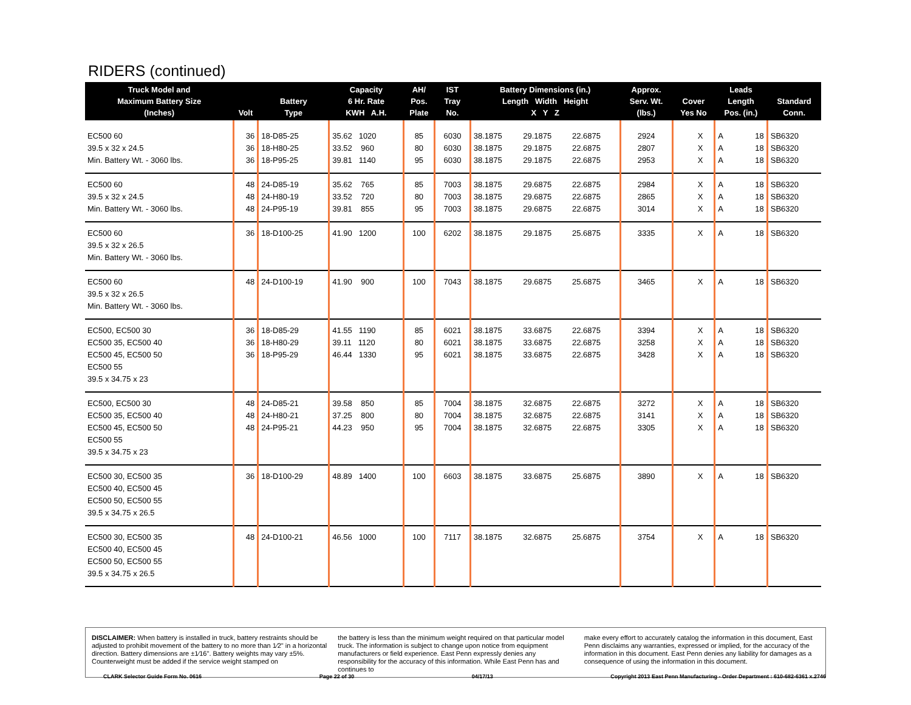RIDERS (continued)
| Truck Model and Maximum Battery Size (Inches) | Volt | Battery Type | Capacity 6 Hr. Rate KWH A.H. | AH/ Pos. Plate | IST Tray No. | Battery Dimensions (in.) Length Width Height X Y Z | | | Approx. Serv. Wt. (lbs.) | Cover Yes No | | Leads Length Pos. (in.) | | Standard Conn. |
| --- | --- | --- | --- | --- | --- | --- | --- | --- | --- | --- | --- | --- | --- | --- |
| EC500 60 39.5 x 32 x 24.5 Min. Battery Wt. - 3060 lbs. | 36 36 36 | 18-D85-25 18-H80-25 18-P95-25 | 35.62 1020 33.52 960 39.81 1140 | 85 80 95 | 6030 6030 6030 | 38.1875 38.1875 38.1875 | 29.1875 29.1875 29.1875 | 22.6875 22.6875 22.6875 | 2924 2807 2953 | | X X X | A A A | 18 18 18 | SB6320 SB6320 SB6320 |
| EC500 60 39.5 x 32 x 24.5 Min. Battery Wt. - 3060 lbs. | 48 48 48 | 24-D85-19 24-H80-19 24-P95-19 | 35.62 765 33.52 720 39.81 855 | 85 80 95 | 7003 7003 7003 | 38.1875 38.1875 38.1875 | 29.6875 29.6875 29.6875 | 22.6875 22.6875 22.6875 | 2984 2865 3014 | | X X X | A A A | 18 18 18 | SB6320 SB6320 SB6320 |
| EC500 60 39.5 x 32 x 26.5 Min. Battery Wt. - 3060 lbs. | 36 | 18-D100-25 | 41.90 1200 | 100 | 6202 | 38.1875 | 29.1875 | 25.6875 | 3335 | | X | A | 18 | SB6320 |
| EC500 60 39.5 x 32 x 26.5 Min. Battery Wt. - 3060 lbs. | 48 | 24-D100-19 | 41.90 900 | 100 | 7043 | 38.1875 | 29.6875 | 25.6875 | 3465 | | X | A | 18 | SB6320 |
| EC500, EC500 30 EC500 35, EC500 40 EC500 45, EC500 50 EC500 55 39.5 x 34.75 x 23 | 36 36 36 | 18-D85-29 18-H80-29 18-P95-29 | 41.55 1190 39.11 1120 46.44 1330 | 85 80 95 | 6021 6021 6021 | 38.1875 38.1875 38.1875 | 33.6875 33.6875 33.6875 | 22.6875 22.6875 22.6875 | 3394 3258 3428 | | X X X | A A A | 18 18 18 | SB6320 SB6320 SB6320 |
| EC500, EC500 30 EC500 35, EC500 40 EC500 45, EC500 50 EC500 55 39.5 x 34.75 x 23 | 48 48 48 | 24-D85-21 24-H80-21 24-P95-21 | 39.58 850 37.25 800 44.23 950 | 85 80 95 | 7004 7004 7004 | 38.1875 38.1875 38.1875 | 32.6875 32.6875 32.6875 | 22.6875 22.6875 22.6875 | 3272 3141 3305 | | X X X | A A A | 18 18 18 | SB6320 SB6320 SB6320 |
| EC500 30, EC500 35 EC500 40, EC500 45 EC500 50, EC500 55 39.5 x 34.75 x 26.5 | 36 | 18-D100-29 | 48.89 1400 | 100 | 6603 | 38.1875 | 33.6875 | 25.6875 | 3890 | | X | A | 18 | SB6320 |
| EC500 30, EC500 35 EC500 40, EC500 45 EC500 50, EC500 55 39.5 x 34.75 x 26.5 | 48 | 24-D100-21 | 46.56 1000 | 100 | 7117 | 38.1875 | 32.6875 | 25.6875 | 3754 | | X | A | 18 | SB6320 |
DISCLAIMER: When battery is installed in truck, battery restraints should be adjusted to prohibit movement of the battery to no more than 1⁄2" in a horizontal direction. Battery dimensions are ±1⁄16". Battery weights may vary ±5%. Counterweight must be added if the service weight stamped on
the battery is less than the minimum weight required on that particular model truck. The information is subject to change upon notice from equipment manufacturers or field experience. East Penn expressly denies any responsibility for the accuracy of this information. While East Penn has and continues to
make every effort to accurately catalog the information in this document, East Penn disclaims any warranties, expressed or implied, for the accuracy of the information in this document. East Penn denies any liability for damages as a consequence of using the information in this document.
CLARK Selector Guide Form No. 0616 Page 22 of 30 04/17/13 Copyright 2013 East Penn Manufacturing - Order Department : 610-682-6361 x.2746